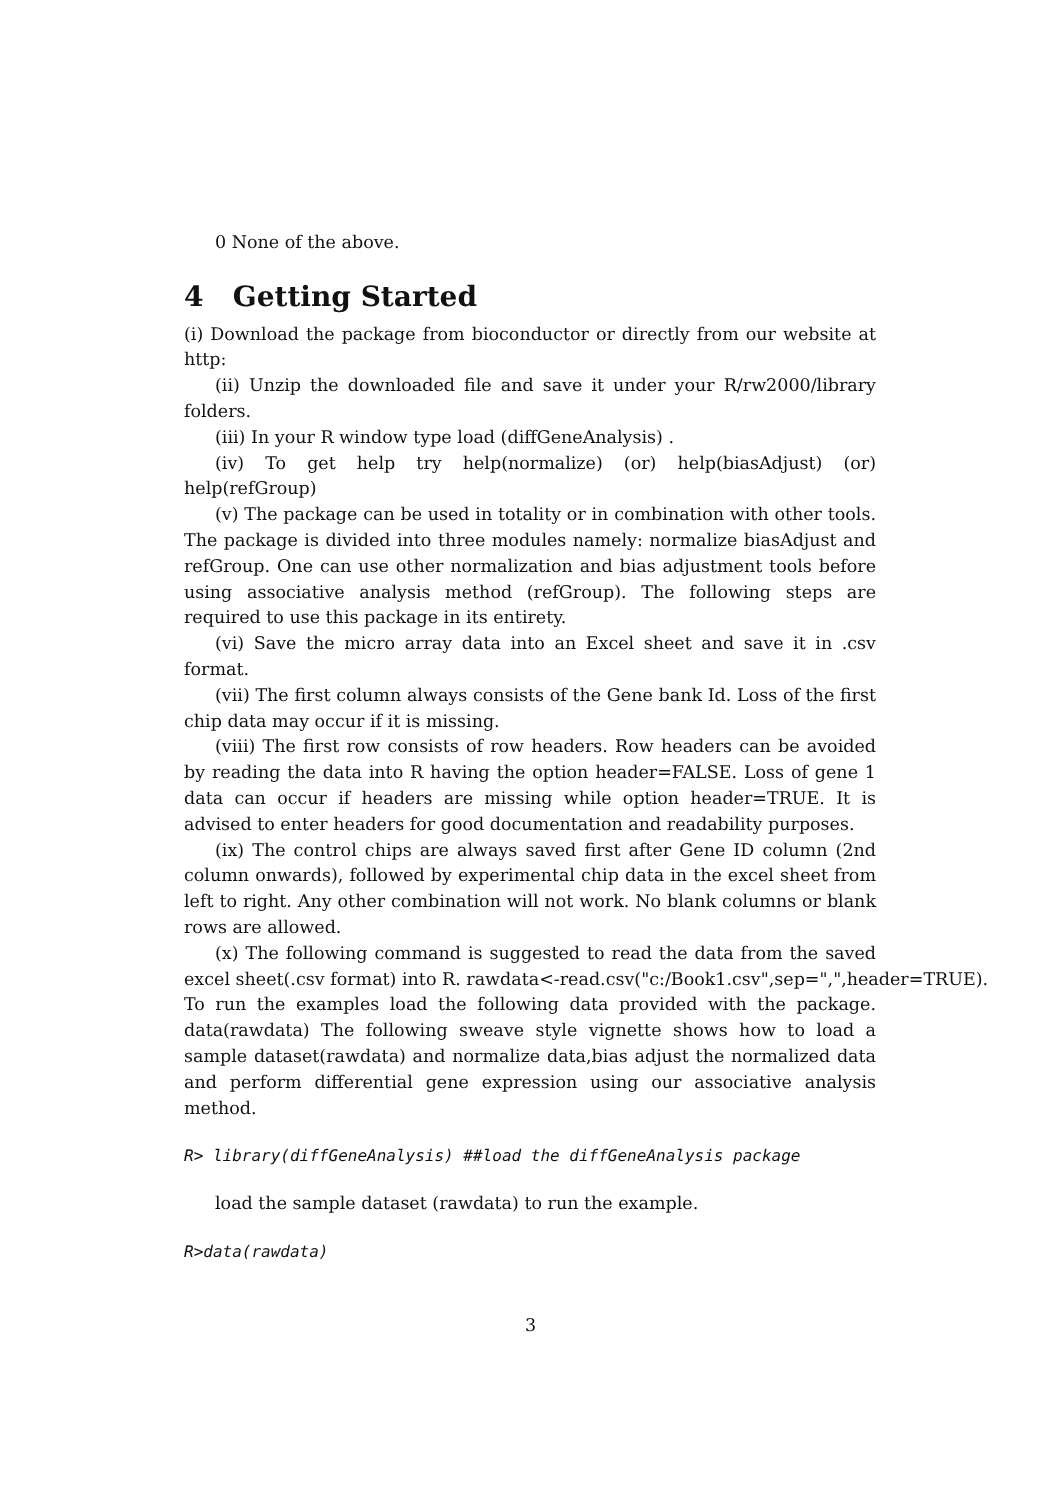0 None of the above.
4 Getting Started
(i) Download the package from bioconductor or directly from our website at http:
(ii) Unzip the downloaded file and save it under your R/rw2000/library folders.
(iii) In your R window type load (diffGeneAnalysis) .
(iv) To get help try help(normalize) (or) help(biasAdjust) (or) help(refGroup)
(v) The package can be used in totality or in combination with other tools. The package is divided into three modules namely: normalize biasAdjust and refGroup. One can use other normalization and bias adjustment tools before using associative analysis method (refGroup). The following steps are required to use this package in its entirety.
(vi) Save the micro array data into an Excel sheet and save it in .csv format.
(vii) The first column always consists of the Gene bank Id. Loss of the first chip data may occur if it is missing.
(viii) The first row consists of row headers. Row headers can be avoided by reading the data into R having the option header=FALSE. Loss of gene 1 data can occur if headers are missing while option header=TRUE. It is advised to enter headers for good documentation and readability purposes.
(ix) The control chips are always saved first after Gene ID column (2nd column onwards), followed by experimental chip data in the excel sheet from left to right. Any other combination will not work. No blank columns or blank rows are allowed.
(x) The following command is suggested to read the data from the saved excel sheet(.csv format) into R. rawdata<-read.csv("c:/Book1.csv",sep=",",header=TRUE). To run the examples load the following data provided with the package. data(rawdata) The following sweave style vignette shows how to load a sample dataset(rawdata) and normalize data,bias adjust the normalized data and perform differential gene expression using our associative analysis method.
R> library(diffGeneAnalysis) ##load the diffGeneAnalysis package
load the sample dataset (rawdata) to run the example.
R>data(rawdata)
3